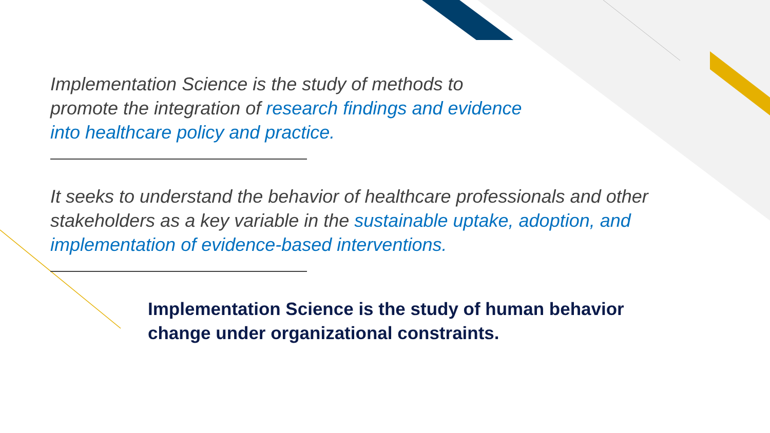Implementation Science is the study of methods to
promote the integration of research findings and evidence
into healthcare policy and practice.
It seeks to understand the behavior of healthcare professionals and other
stakeholders as a key variable in the sustainable uptake, adoption, and
implementation of evidence-based interventions.
Implementation Science is the study of human behavior
change under organizational constraints.